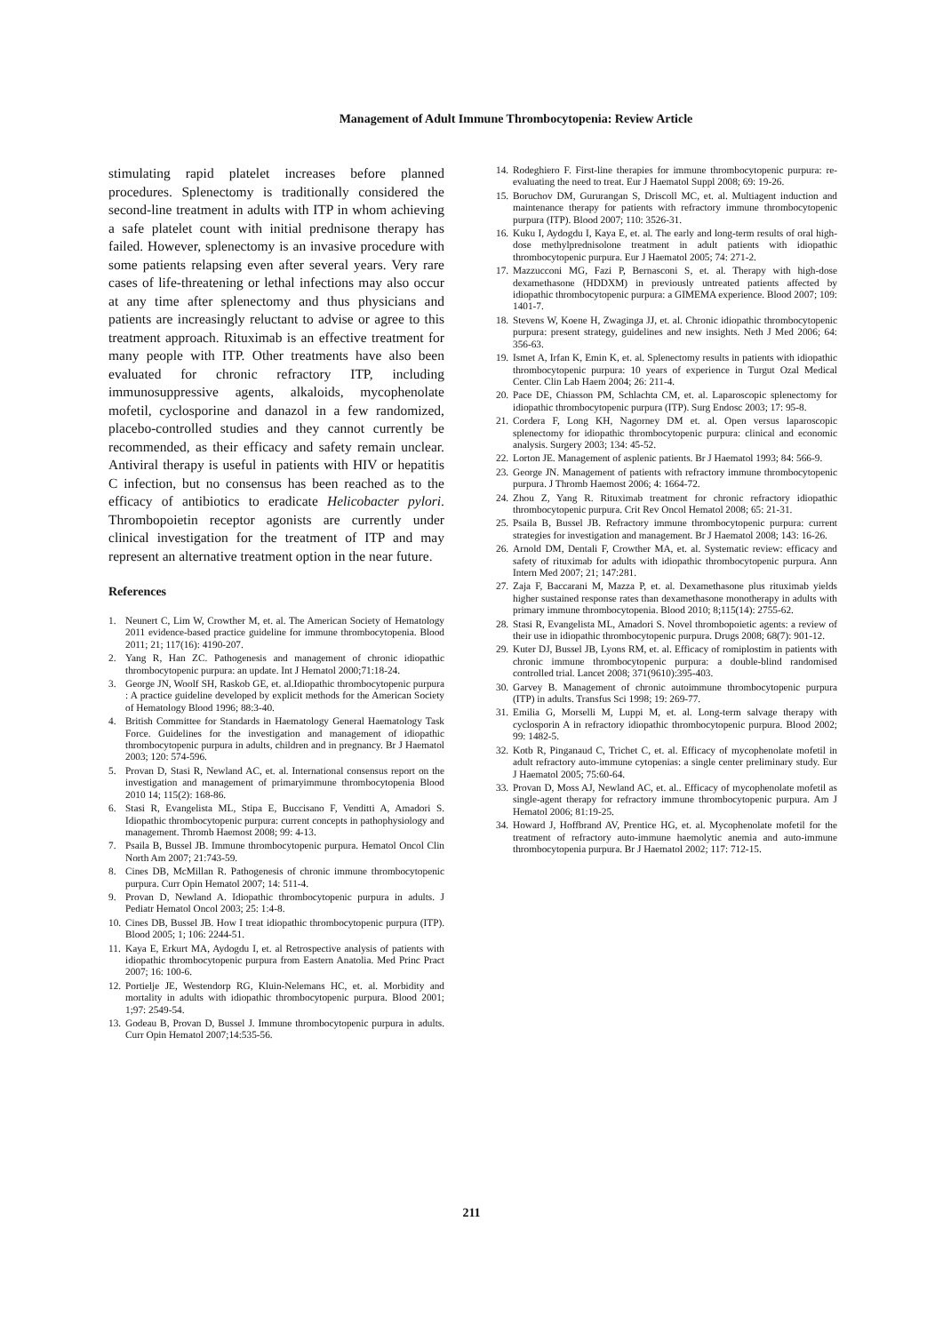Management of Adult Immune Thrombocytopenia: Review Article
stimulating rapid platelet increases before planned procedures. Splenectomy is traditionally considered the second-line treatment in adults with ITP in whom achieving a safe platelet count with initial prednisone therapy has failed. However, splenectomy is an invasive procedure with some patients relapsing even after several years. Very rare cases of life-threatening or lethal infections may also occur at any time after splenectomy and thus physicians and patients are increasingly reluctant to advise or agree to this treatment approach. Rituximab is an effective treatment for many people with ITP. Other treatments have also been evaluated for chronic refractory ITP, including immunosuppressive agents, alkaloids, mycophenolate mofetil, cyclosporine and danazol in a few randomized, placebo-controlled studies and they cannot currently be recommended, as their efficacy and safety remain unclear. Antiviral therapy is useful in patients with HIV or hepatitis C infection, but no consensus has been reached as to the efficacy of antibiotics to eradicate Helicobacter pylori. Thrombopoietin receptor agonists are currently under clinical investigation for the treatment of ITP and may represent an alternative treatment option in the near future.
References
1. Neunert C, Lim W, Crowther M, et. al. The American Society of Hematology 2011 evidence-based practice guideline for immune thrombocytopenia. Blood 2011; 21; 117(16): 4190-207.
2. Yang R, Han ZC. Pathogenesis and management of chronic idiopathic thrombocytopenic purpura: an update. Int J Hematol 2000;71:18-24.
3. George JN, Woolf SH, Raskob GE, et. al.Idiopathic thrombocytopenic purpura : A practice guideline developed by explicit methods for the American Society of Hematology Blood 1996; 88:3-40.
4. British Committee for Standards in Haematology General Haematology Task Force. Guidelines for the investigation and management of idiopathic thrombocytopenic purpura in adults, children and in pregnancy. Br J Haematol 2003; 120: 574-596.
5. Provan D, Stasi R, Newland AC, et. al. International consensus report on the investigation and management of primaryimmune thrombocytopenia Blood 2010 14; 115(2): 168-86.
6. Stasi R, Evangelista ML, Stipa E, Buccisano F, Venditti A, Amadori S. Idiopathic thrombocytopenic purpura: current concepts in pathophysiology and management. Thromb Haemost 2008; 99: 4-13.
7. Psaila B, Bussel JB. Immune thrombocytopenic purpura. Hematol Oncol Clin North Am 2007; 21:743-59.
8. Cines DB, McMillan R. Pathogenesis of chronic immune thrombocytopenic purpura. Curr Opin Hematol 2007; 14: 511-4.
9. Provan D, Newland A. Idiopathic thrombocytopenic purpura in adults. J Pediatr Hematol Oncol 2003; 25: 1:4-8.
10. Cines DB, Bussel JB. How I treat idiopathic thrombocytopenic purpura (ITP). Blood 2005; 1; 106: 2244-51.
11. Kaya E, Erkurt MA, Aydogdu I, et. al Retrospective analysis of patients with idiopathic thrombocytopenic purpura from Eastern Anatolia. Med Princ Pract 2007; 16: 100-6.
12. Portielje JE, Westendorp RG, Kluin-Nelemans HC, et. al. Morbidity and mortality in adults with idiopathic thrombocytopenic purpura. Blood 2001; 1;97: 2549-54.
13. Godeau B, Provan D, Bussel J. Immune thrombocytopenic purpura in adults. Curr Opin Hematol 2007;14:535-56.
14. Rodeghiero F. First-line therapies for immune thrombocytopenic purpura: re-evaluating the need to treat. Eur J Haematol Suppl 2008; 69: 19-26.
15. Boruchov DM, Gururangan S, Driscoll MC, et. al. Multiagent induction and maintenance therapy for patients with refractory immune thrombocytopenic purpura (ITP). Blood 2007; 110: 3526-31.
16. Kuku I, Aydogdu I, Kaya E, et. al. The early and long-term results of oral high-dose methylprednisolone treatment in adult patients with idiopathic thrombocytopenic purpura. Eur J Haematol 2005; 74: 271-2.
17. Mazzucconi MG, Fazi P, Bernasconi S, et. al. Therapy with high-dose dexamethasone (HDDXM) in previously untreated patients affected by idiopathic thrombocytopenic purpura: a GIMEMA experience. Blood 2007; 109: 1401-7.
18. Stevens W, Koene H, Zwaginga JJ, et. al. Chronic idiopathic thrombocytopenic purpura: present strategy, guidelines and new insights. Neth J Med 2006; 64: 356-63.
19. Ismet A, Irfan K, Emin K, et. al. Splenectomy results in patients with idiopathic thrombocytopenic purpura: 10 years of experience in Turgut Ozal Medical Center. Clin Lab Haem 2004; 26: 211-4.
20. Pace DE, Chiasson PM, Schlachta CM, et. al. Laparoscopic splenectomy for idiopathic thrombocytopenic purpura (ITP). Surg Endosc 2003; 17: 95-8.
21. Cordera F, Long KH, Nagorney DM et. al. Open versus laparoscopic splenectomy for idiopathic thrombocytopenic purpura: clinical and economic analysis. Surgery 2003; 134: 45-52.
22. Lorton JE. Management of asplenic patients. Br J Haematol 1993; 84: 566-9.
23. George JN. Management of patients with refractory immune thrombocytopenic purpura. J Thromb Haemost 2006; 4: 1664-72.
24. Zhou Z, Yang R. Rituximab treatment for chronic refractory idiopathic thrombocytopenic purpura. Crit Rev Oncol Hematol 2008; 65: 21-31.
25. Psaila B, Bussel JB. Refractory immune thrombocytopenic purpura: current strategies for investigation and management. Br J Haematol 2008; 143: 16-26.
26. Arnold DM, Dentali F, Crowther MA, et. al. Systematic review: efficacy and safety of rituximab for adults with idiopathic thrombocytopenic purpura. Ann Intern Med 2007; 21; 147:281.
27. Zaja F, Baccarani M, Mazza P, et. al. Dexamethasone plus rituximab yields higher sustained response rates than dexamethasone monotherapy in adults with primary immune thrombocytopenia. Blood 2010; 8;115(14): 2755-62.
28. Stasi R, Evangelista ML, Amadori S. Novel thrombopoietic agents: a review of their use in idiopathic thrombocytopenic purpura. Drugs 2008; 68(7): 901-12.
29. Kuter DJ, Bussel JB, Lyons RM, et. al. Efficacy of romiplostim in patients with chronic immune thrombocytopenic purpura: a double-blind randomised controlled trial. Lancet 2008; 371(9610):395-403.
30. Garvey B. Management of chronic autoimmune thrombocytopenic purpura (ITP) in adults. Transfus Sci 1998; 19: 269-77.
31. Emilia G, Morselli M, Luppi M, et. al. Long-term salvage therapy with cyclosporin A in refractory idiopathic thrombocytopenic purpura. Blood 2002; 99: 1482-5.
32. Kotb R, Pinganaud C, Trichet C, et. al. Efficacy of mycophenolate mofetil in adult refractory auto-immune cytopenias: a single center preliminary study. Eur J Haematol 2005; 75:60-64.
33. Provan D, Moss AJ, Newland AC, et. al.. Efficacy of mycophenolate mofetil as single-agent therapy for refractory immune thrombocytopenic purpura. Am J Hematol 2006; 81:19-25.
34. Howard J, Hoffbrand AV, Prentice HG, et. al. Mycophenolate mofetil for the treatment of refractory auto-immune haemolytic anemia and auto-immune thrombocytopenia purpura. Br J Haematol 2002; 117: 712-15.
211